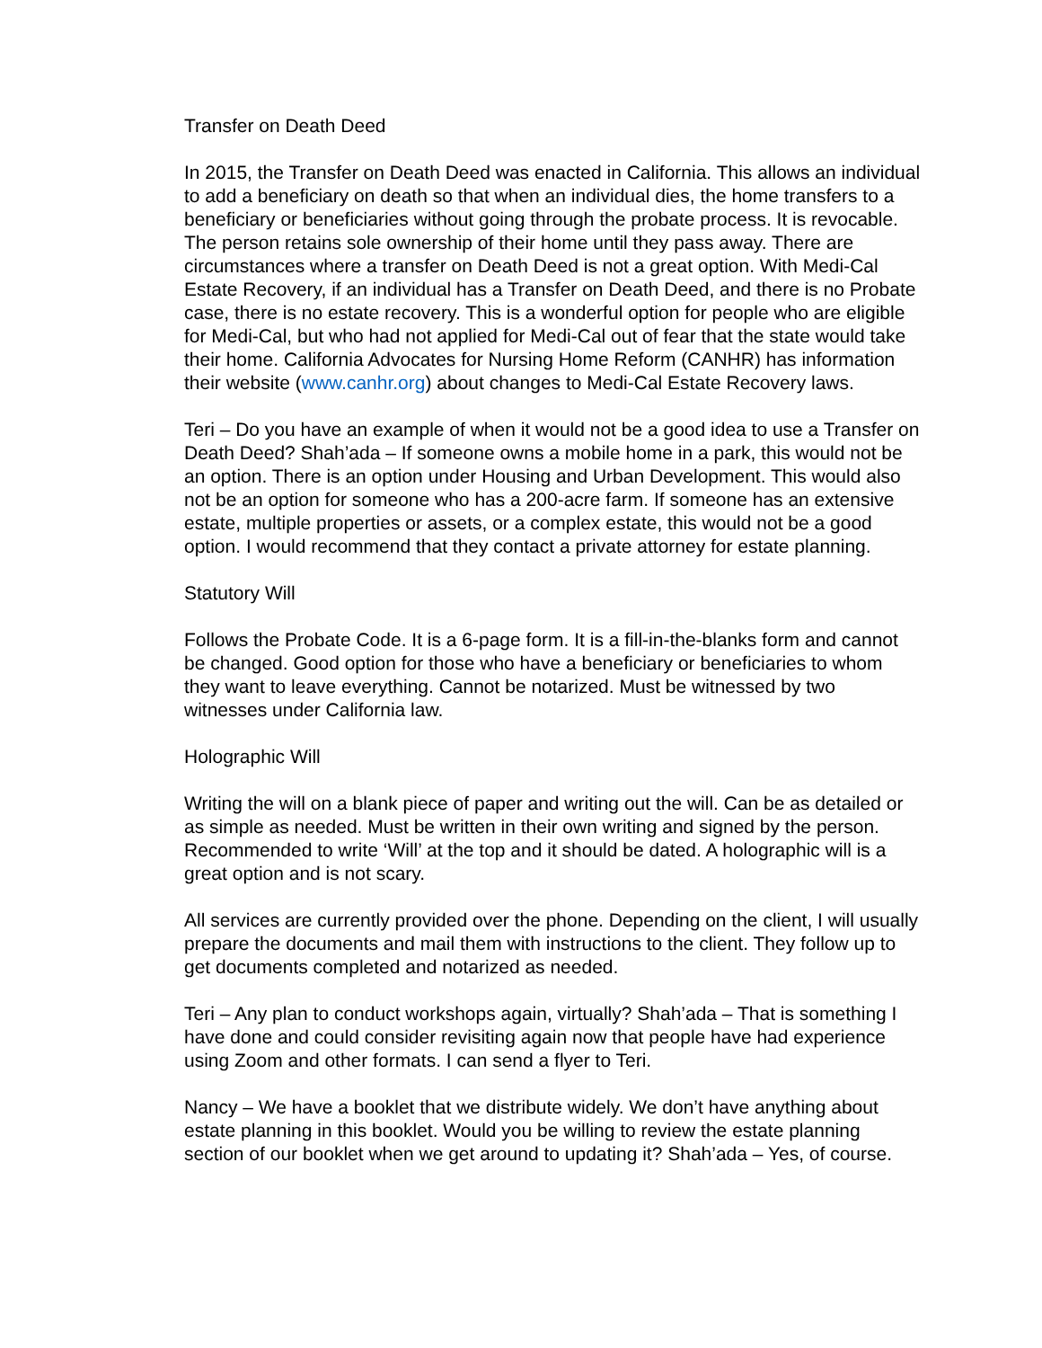Transfer on Death Deed
In 2015, the Transfer on Death Deed was enacted in California. This allows an individual to add a beneficiary on death so that when an individual dies, the home transfers to a beneficiary or beneficiaries without going through the probate process. It is revocable. The person retains sole ownership of their home until they pass away. There are circumstances where a transfer on Death Deed is not a great option. With Medi-Cal Estate Recovery, if an individual has a Transfer on Death Deed, and there is no Probate case, there is no estate recovery. This is a wonderful option for people who are eligible for Medi-Cal, but who had not applied for Medi-Cal out of fear that the state would take their home. California Advocates for Nursing Home Reform (CANHR) has information their website (www.canhr.org) about changes to Medi-Cal Estate Recovery laws.
Teri – Do you have an example of when it would not be a good idea to use a Transfer on Death Deed? Shah’ada – If someone owns a mobile home in a park, this would not be an option. There is an option under Housing and Urban Development. This would also not be an option for someone who has a 200-acre farm. If someone has an extensive estate, multiple properties or assets, or a complex estate, this would not be a good option. I would recommend that they contact a private attorney for estate planning.
Statutory Will
Follows the Probate Code. It is a 6-page form. It is a fill-in-the-blanks form and cannot be changed. Good option for those who have a beneficiary or beneficiaries to whom they want to leave everything. Cannot be notarized. Must be witnessed by two witnesses under California law.
Holographic Will
Writing the will on a blank piece of paper and writing out the will. Can be as detailed or as simple as needed. Must be written in their own writing and signed by the person. Recommended to write ‘Will’ at the top and it should be dated. A holographic will is a great option and is not scary.
All services are currently provided over the phone. Depending on the client, I will usually prepare the documents and mail them with instructions to the client. They follow up to get documents completed and notarized as needed.
Teri – Any plan to conduct workshops again, virtually? Shah’ada – That is something I have done and could consider revisiting again now that people have had experience using Zoom and other formats. I can send a flyer to Teri.
Nancy – We have a booklet that we distribute widely. We don’t have anything about estate planning in this booklet. Would you be willing to review the estate planning section of our booklet when we get around to updating it? Shah’ada – Yes, of course.